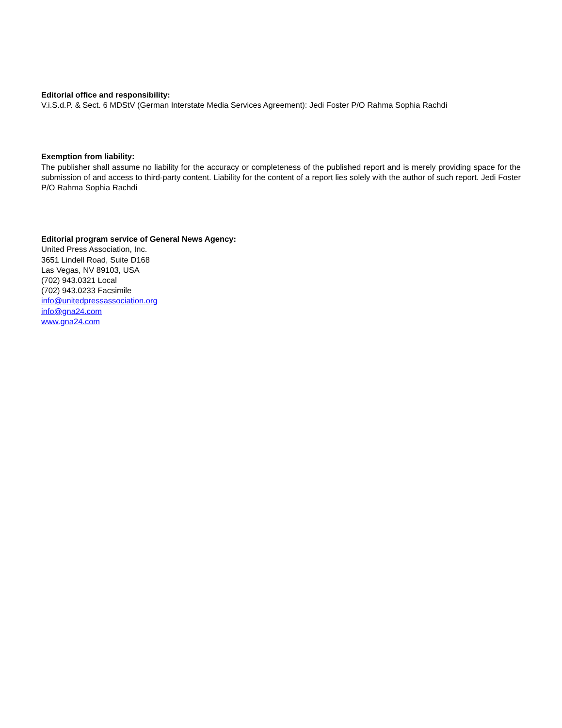Editorial office and responsibility:
V.i.S.d.P. & Sect. 6 MDStV (German Interstate Media Services Agreement): Jedi Foster P/O Rahma Sophia Rachdi
Exemption from liability:
The publisher shall assume no liability for the accuracy or completeness of the published report and is merely providing space for the submission of and access to third-party content. Liability for the content of a report lies solely with the author of such report. Jedi Foster P/O Rahma Sophia Rachdi
Editorial program service of General News Agency:
United Press Association, Inc.
3651 Lindell Road, Suite D168
Las Vegas, NV 89103, USA
(702) 943.0321 Local
(702) 943.0233 Facsimile
info@unitedpressassociation.org
info@gna24.com
www.gna24.com